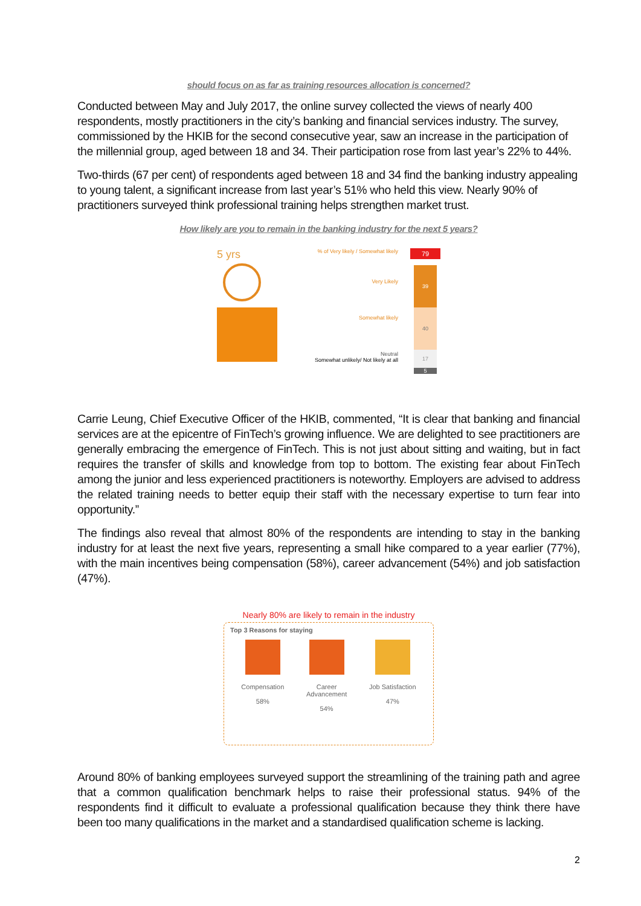should focus on as far as training resources allocation is concerned?
Conducted between May and July 2017, the online survey collected the views of nearly 400 respondents, mostly practitioners in the city’s banking and financial services industry. The survey, commissioned by the HKIB for the second consecutive year, saw an increase in the participation of the millennial group, aged between 18 and 34. Their participation rose from last year’s 22% to 44%.
Two-thirds (67 per cent) of respondents aged between 18 and 34 find the banking industry appealing to young talent, a significant increase from last year’s 51% who held this view. Nearly 90% of practitioners surveyed think professional training helps strengthen market trust.
How likely are you to remain in the banking industry for the next 5 years?
5 yrs
% of Very likely / Somewhat likely
Very Likely
Somewhat likely
Neutral
Somewhat unlikely/ Not likely at all
79
39
40
17
5
Carrie Leung, Chief Executive Officer of the HKIB, commented, “It is clear that banking and financial services are at the epicentre of FinTech’s growing influence. We are delighted to see practitioners are generally embracing the emergence of FinTech. This is not just about sitting and waiting, but in fact requires the transfer of skills and knowledge from top to bottom. The existing fear about FinTech among the junior and less experienced practitioners is noteworthy. Employers are advised to address the related training needs to better equip their staff with the necessary expertise to turn fear into opportunity.”
The findings also reveal that almost 80% of the respondents are intending to stay in the banking industry for at least the next five years, representing a small hike compared to a year earlier (77%), with the main incentives being compensation (58%), career advancement (54%) and job satisfaction (47%).
Nearly 80% are likely to remain in the industry
Top 3 Reasons for staying
Compensation
58%
Career
Advancement
54%
Job Satisfaction
47%
Around 80% of banking employees surveyed support the streamlining of the training path and agree that a common qualification benchmark helps to raise their professional status. 94% of the respondents find it difficult to evaluate a professional qualification because they think there have been too many qualifications in the market and a standardised qualification scheme is lacking.
2